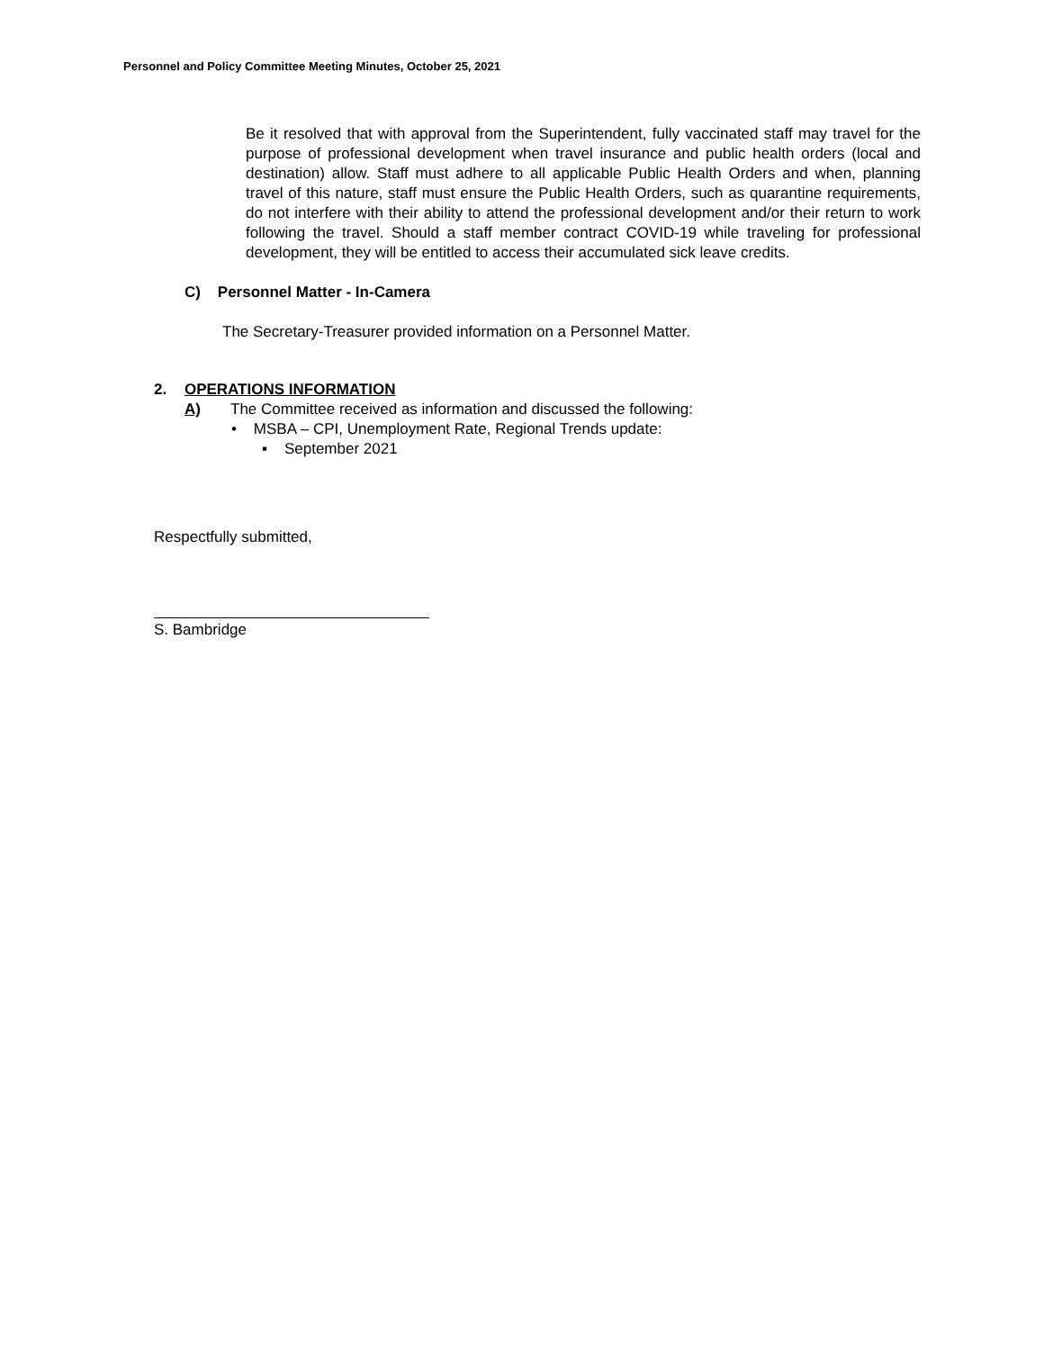Personnel and Policy Committee Meeting Minutes, October 25, 2021
Be it resolved that with approval from the Superintendent, fully vaccinated staff may travel for the purpose of professional development when travel insurance and public health orders (local and destination) allow. Staff must adhere to all applicable Public Health Orders and when, planning travel of this nature, staff must ensure the Public Health Orders, such as quarantine requirements, do not interfere with their ability to attend the professional development and/or their return to work following the travel. Should a staff member contract COVID-19 while traveling for professional development, they will be entitled to access their accumulated sick leave credits.
C) Personnel Matter - In-Camera
The Secretary-Treasurer provided information on a Personnel Matter.
2. OPERATIONS INFORMATION
A) The Committee received as information and discussed the following:
• MSBA – CPI, Unemployment Rate, Regional Trends update:
▪ September 2021
Respectfully submitted,
S. Bambridge